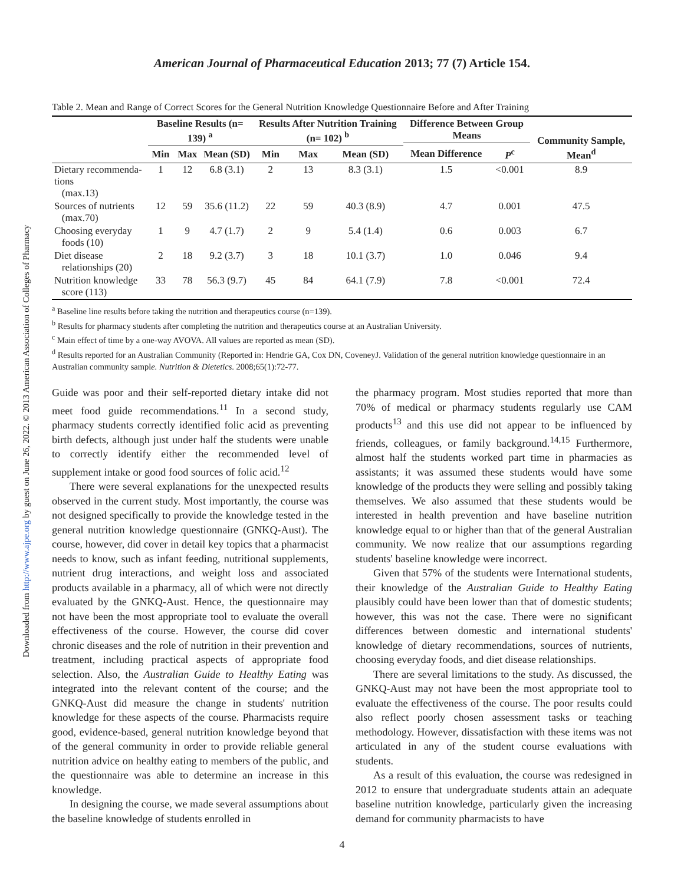Downloaded from http://www.ajpe.org by guest on June 26, 2022. © 2013 American Association of Colleges of Pharmacy
American Journal of Pharmaceutical Education 2013; 77 (7) Article 154.
Table 2. Mean and Range of Correct Scores for the General Nutrition Knowledge Questionnaire Before and After Training
| | Baseline Results (n= 139) <sup>a</sup> | | | Results After Nutrition Training (n= 102) <sup>b</sup> | | | Difference Between Group Means | | Community Sample, Mean<sup>d</sup> |
| --- | --- | --- | --- | --- | --- | --- | --- | --- | --- |
| | Min | Max | Mean (SD) | Min | Max | Mean (SD) | Mean Difference | P<sup>c</sup> | |
| Dietary recommenda-tions (max.13) | 1 | 12 | 6.8 (3.1) | 2 | 13 | 8.3 (3.1) | 1.5 | <0.001 | 8.9 |
| Sources of nutrients (max.70) | 12 | 59 | 35.6 (11.2) | 22 | 59 | 40.3 (8.9) | 4.7 | 0.001 | 47.5 |
| Choosing everyday foods (10) | 1 | 9 | 4.7 (1.7) | 2 | 9 | 5.4 (1.4) | 0.6 | 0.003 | 6.7 |
| Diet disease relationships (20) | 2 | 18 | 9.2 (3.7) | 3 | 18 | 10.1 (3.7) | 1.0 | 0.046 | 9.4 |
| Nutrition knowledge score (113) | 33 | 78 | 56.3 (9.7) | 45 | 84 | 64.1 (7.9) | 7.8 | <0.001 | 72.4 |
<sup>a</sup> Baseline line results before taking the nutrition and therapeutics course (n=139).
<sup>b</sup> Results for pharmacy students after completing the nutrition and therapeutics course at an Australian University.
<sup>c</sup> Main effect of time by a one-way AVOVA. All values are reported as mean (SD).
<sup>d</sup> Results reported for an Australian Community (Reported in: Hendrie GA, Cox DN, CoveneyJ. Validation of the general nutrition knowledge questionnaire in an Australian community sample. Nutrition & Dietetics. 2008;65(1):72-77.
Guide was poor and their self-reported dietary intake did not meet food guide recommendations.<sup>11</sup> In a second study, pharmacy students correctly identified folic acid as preventing birth defects, although just under half the students were unable to correctly identify either the recommended level of supplement intake or good food sources of folic acid.<sup>12</sup>
There were several explanations for the unexpected results observed in the current study. Most importantly, the course was not designed specifically to provide the knowledge tested in the general nutrition knowledge questionnaire (GNKQ-Aust). The course, however, did cover in detail key topics that a pharmacist needs to know, such as infant feeding, nutritional supplements, nutrient drug interactions, and weight loss and associated products available in a pharmacy, all of which were not directly evaluated by the GNKQ-Aust. Hence, the questionnaire may not have been the most appropriate tool to evaluate the overall effectiveness of the course. However, the course did cover chronic diseases and the role of nutrition in their prevention and treatment, including practical aspects of appropriate food selection. Also, the Australian Guide to Healthy Eating was integrated into the relevant content of the course; and the GNKQ-Aust did measure the change in students' nutrition knowledge for these aspects of the course. Pharmacists require good, evidence-based, general nutrition knowledge beyond that of the general community in order to provide reliable general nutrition advice on healthy eating to members of the public, and the questionnaire was able to determine an increase in this knowledge.
In designing the course, we made several assumptions about the baseline knowledge of students enrolled in
the pharmacy program. Most studies reported that more than 70% of medical or pharmacy students regularly use CAM products<sup>13</sup> and this use did not appear to be influenced by friends, colleagues, or family background.<sup>14,15</sup> Furthermore, almost half the students worked part time in pharmacies as assistants; it was assumed these students would have some knowledge of the products they were selling and possibly taking themselves. We also assumed that these students would be interested in health prevention and have baseline nutrition knowledge equal to or higher than that of the general Australian community. We now realize that our assumptions regarding students' baseline knowledge were incorrect.
Given that 57% of the students were International students, their knowledge of the Australian Guide to Healthy Eating plausibly could have been lower than that of domestic students; however, this was not the case. There were no significant differences between domestic and international students' knowledge of dietary recommendations, sources of nutrients, choosing everyday foods, and diet disease relationships.
There are several limitations to the study. As discussed, the GNKQ-Aust may not have been the most appropriate tool to evaluate the effectiveness of the course. The poor results could also reflect poorly chosen assessment tasks or teaching methodology. However, dissatisfaction with these items was not articulated in any of the student course evaluations with students.
As a result of this evaluation, the course was redesigned in 2012 to ensure that undergraduate students attain an adequate baseline nutrition knowledge, particularly given the increasing demand for community pharmacists to have
4